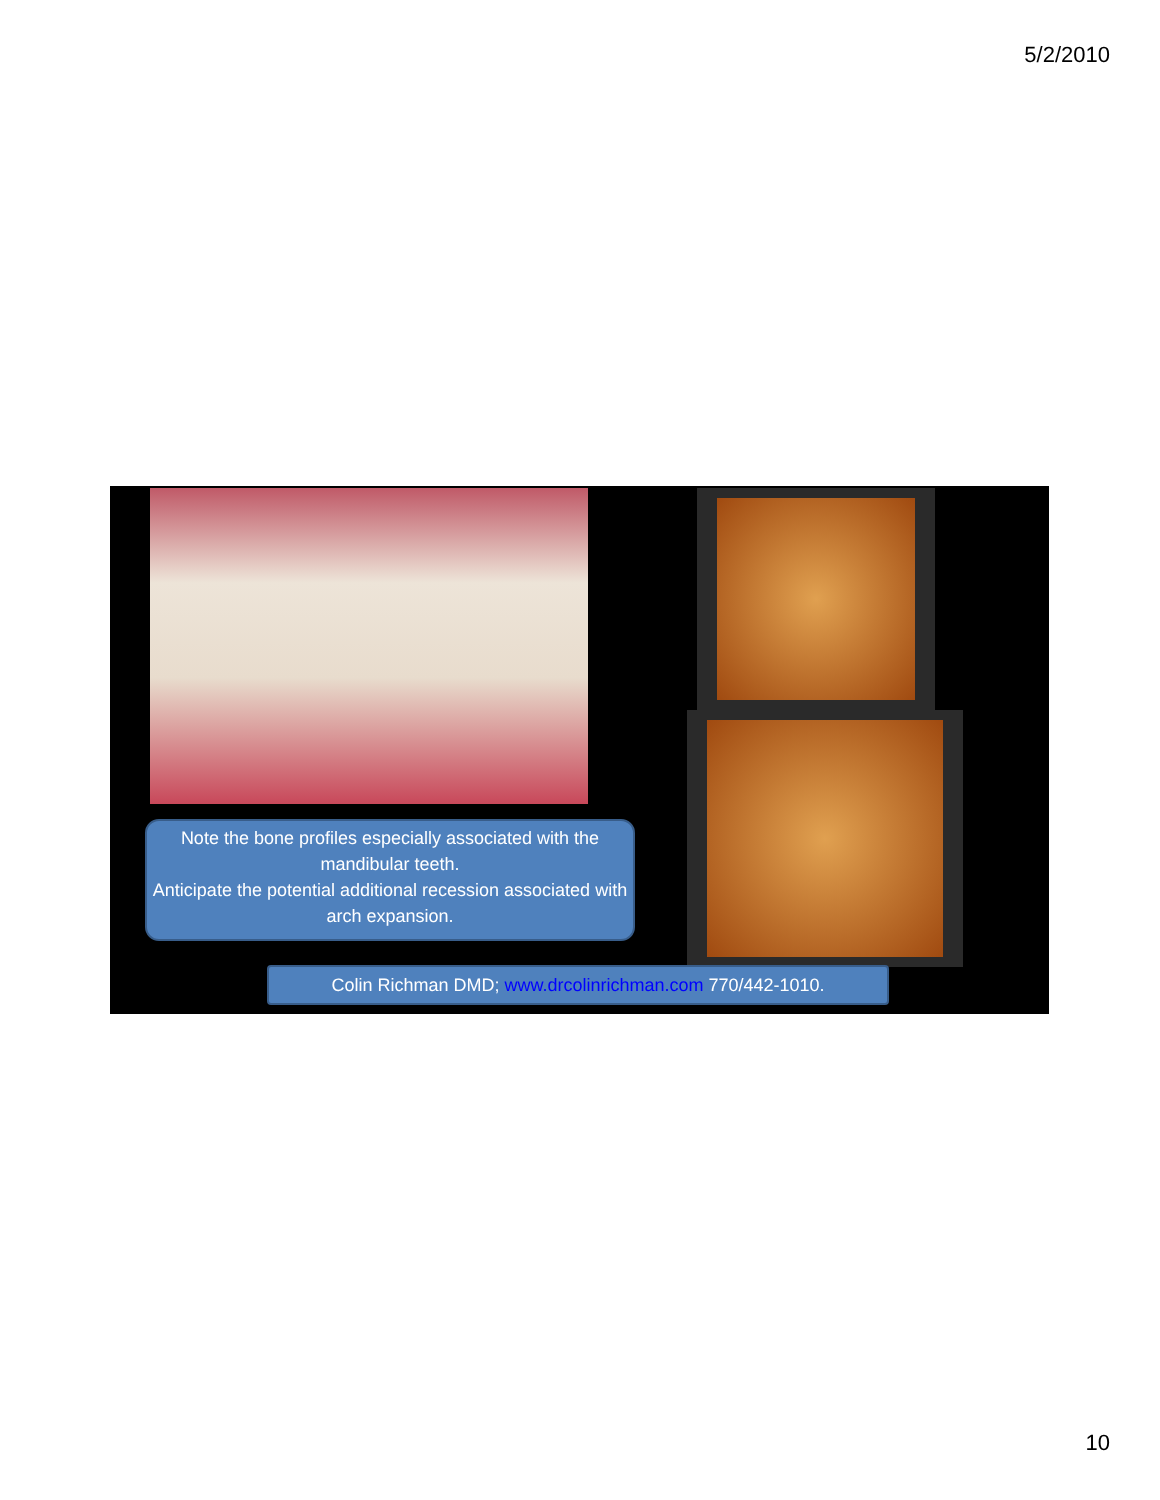5/2/2010
Note the bone profiles especially associated with the mandibular teeth.
Anticipate the potential additional recession associated with arch expansion.
Colin Richman DMD; www.drcolinrichman.com 770/442-1010.
10